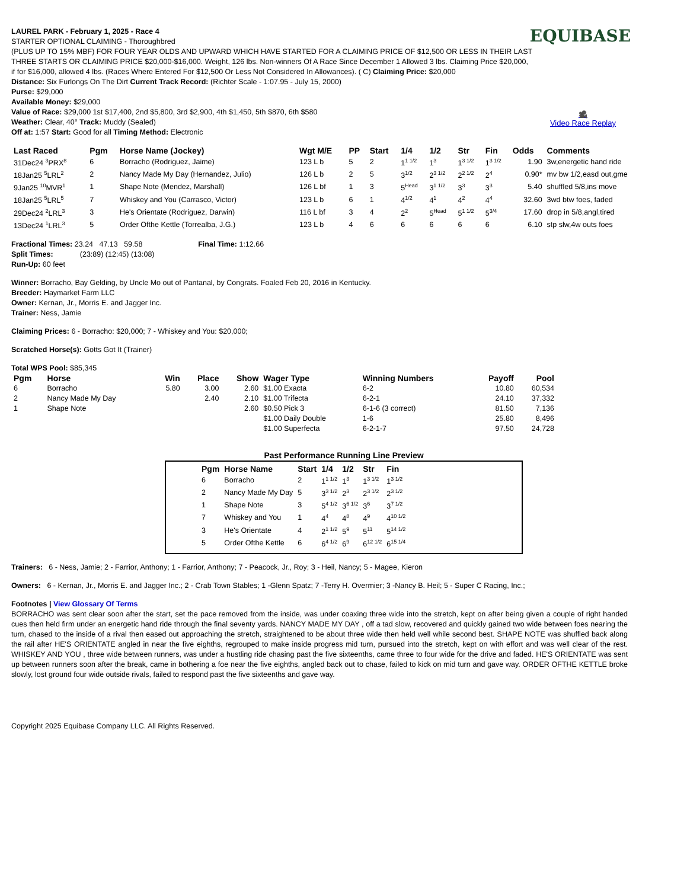EQUIBASE
🎥
Video Race Replay
LAUREL PARK - February 1, 2025 - Race 4
STARTER OPTIONAL CLAIMING - Thoroughbred
(PLUS UP TO 15% MBF) FOR FOUR YEAR OLDS AND UPWARD WHICH HAVE STARTED FOR A CLAIMING PRICE OF $12,500 OR LESS IN THEIR LAST THREE STARTS OR CLAIMING PRICE $20,000-$16,000. Weight, 126 lbs. Non-winners Of A Race Since December 1 Allowed 3 lbs. Claiming Price $20,000, if for $16,000, allowed 4 lbs. (Races Where Entered For $12,500 Or Less Not Considered In Allowances). ( C) Claiming Price: $20,000
Distance: Six Furlongs On The Dirt Current Track Record: (Richter Scale - 1:07.95 - July 15, 2000)
Purse: $29,000
Available Money: $29,000
Value of Race: $29,000 1st $17,400, 2nd $5,800, 3rd $2,900, 4th $1,450, 5th $870, 6th $580
Weather: Clear, 40° Track: Muddy (Sealed)
Off at: 1:57 Start: Good for all Timing Method: Electronic
| Last Raced | Pgm | Horse Name (Jockey) | Wgt M/E | PP | Start | 1/4 | 1/2 | Str | Fin | Odds | Comments |
| --- | --- | --- | --- | --- | --- | --- | --- | --- | --- | --- | --- |
| 31Dec24 <sup>3</sup>PRX<sup>8</sup> | 6 | Borracho (Rodriguez, Jaime) | 123 L b | 5 | 2 | 1<sup>1 1/2</sup> | 1<sup>3</sup> | 1<sup>3 1/2</sup> | 1<sup>3 1/2</sup> | 1.90 | 3w,energetic hand ride |
| 18Jan25 <sup>5</sup>LRL<sup>2</sup> | 2 | Nancy Made My Day (Hernandez, Julio) | 126 L b | 2 | 5 | 3<sup>1/2</sup> | 2<sup>3 1/2</sup> | 2<sup>2 1/2</sup> | 2<sup>4</sup> | 0.90* | mv bw 1/2,easd out,gme |
| 9Jan25 <sup>10</sup>MVR<sup>1</sup> | 1 | Shape Note (Mendez, Marshall) | 126 L bf | 1 | 3 | 5<sup>Head</sup> | 3<sup>1 1/2</sup> | 3<sup>3</sup> | 3<sup>3</sup> | 5.40 | shuffled 5/8,ins move |
| 18Jan25 <sup>5</sup>LRL<sup>5</sup> | 7 | Whiskey and You (Carrasco, Victor) | 123 L b | 6 | 1 | 4<sup>1/2</sup> | 4<sup>1</sup> | 4<sup>2</sup> | 4<sup>4</sup> | 32.60 | 3wd btw foes, faded |
| 29Dec24 <sup>2</sup>LRL<sup>3</sup> | 3 | He's Orientate (Rodriguez, Darwin) | 116 L bf | 3 | 4 | 2<sup>2</sup> | 5<sup>Head</sup> | 5<sup>1 1/2</sup> | 5<sup>3/4</sup> | 17.60 | drop in 5/8,angl,tired |
| 13Dec24 <sup>1</sup>LRL<sup>3</sup> | 5 | Order Ofthe Kettle (Torrealba, J.G.) | 123 L b | 4 | 6 | 6 | 6 | 6 | 6 | 6.10 | stp slw,4w outs foes |
Fractional Times: 23.24 47.13 59.58 Final Time: 1:12.66
Split Times: (23:89) (12:45) (13:08)
Run-Up: 60 feet
Winner: Borracho, Bay Gelding, by Uncle Mo out of Pantanal, by Congrats. Foaled Feb 20, 2016 in Kentucky.
Breeder: Haymarket Farm LLC
Owner: Kernan, Jr., Morris E. and Jagger Inc.
Trainer: Ness, Jamie
Claiming Prices: 6 - Borracho: $20,000; 7 - Whiskey and You: $20,000;
Scratched Horse(s): Gotts Got It (Trainer)
Total WPS Pool: $85,345
| Pgm | Horse | Win | Place | Show | Wager Type | Winning Numbers | Payoff | Pool |
| --- | --- | --- | --- | --- | --- | --- | --- | --- |
| 6 | Borracho | 5.80 | 3.00 | 2.60 | $1.00 Exacta | 6-2 | 10.80 | 60,534 |
| 2 | Nancy Made My Day | | 2.40 | 2.10 | $1.00 Trifecta | 6-2-1 | 24.10 | 37,332 |
| 1 | Shape Note | | | 2.60 | $0.50 Pick 3 | 6-1-6 (3 correct) | 81.50 | 7,136 |
| | | | | | $1.00 Daily Double | 1-6 | 25.80 | 8,496 |
| | | | | | $1.00 Superfecta | 6-2-1-7 | 97.50 | 24,728 |
Past Performance Running Line Preview
| Pgm | Horse Name | Start | 1/4 | 1/2 | Str | Fin |
| --- | --- | --- | --- | --- | --- | --- |
| 6 | Borracho | 2 | 1<sup>1 1/2</sup> | 1<sup>3</sup> | 1<sup>3 1/2</sup> | 1<sup>3 1/2</sup> |
| 2 | Nancy Made My Day | 5 | 3<sup>3 1/2</sup> | 2<sup>3</sup> | 2<sup>3 1/2</sup> | 2<sup>3 1/2</sup> |
| 1 | Shape Note | 3 | 5<sup>4 1/2</sup> | 3<sup>6 1/2</sup> | 3<sup>6</sup> | 3<sup>7 1/2</sup> |
| 7 | Whiskey and You | 1 | 4<sup>4</sup> | 4<sup>8</sup> | 4<sup>9</sup> | 4<sup>10 1/2</sup> |
| 3 | He's Orientate | 4 | 2<sup>1 1/2</sup> | 5<sup>9</sup> | 5<sup>11</sup> | 5<sup>14 1/2</sup> |
| 5 | Order Ofthe Kettle | 6 | 6<sup>4 1/2</sup> | 6<sup>9</sup> | 6<sup>12 1/2</sup> | 6<sup>15 1/4</sup> |
Trainers: 6 - Ness, Jamie; 2 - Farrior, Anthony; 1 - Farrior, Anthony; 7 - Peacock, Jr., Roy; 3 - Heil, Nancy; 5 - Magee, Kieron
Owners: 6 - Kernan, Jr., Morris E. and Jagger Inc.; 2 - Crab Town Stables; 1 -Glenn Spatz; 7 -Terry H. Overmier; 3 -Nancy B. Heil; 5 - Super C Racing, Inc.;
Footnotes | View Glossary Of Terms
BORRACHO was sent clear soon after the start, set the pace removed from the inside, was under coaxing three wide into the stretch, kept on after being given a couple of right handed cues then held firm under an energetic hand ride through the final seventy yards. NANCY MADE MY DAY , off a tad slow, recovered and quickly gained two wide between foes nearing the turn, chased to the inside of a rival then eased out approaching the stretch, straightened to be about three wide then held well while second best. SHAPE NOTE was shuffled back along the rail after HE'S ORIENTATE angled in near the five eighths, regrouped to make inside progress mid turn, pursued into the stretch, kept on with effort and was well clear of the rest. WHISKEY AND YOU , three wide between runners, was under a hustling ride chasing past the five sixteenths, came three to four wide for the drive and faded. HE'S ORIENTATE was sent up between runners soon after the break, came in bothering a foe near the five eighths, angled back out to chase, failed to kick on mid turn and gave way. ORDER OFTHE KETTLE broke slowly, lost ground four wide outside rivals, failed to respond past the five sixteenths and gave way.
Copyright 2025 Equibase Company LLC. All Rights Reserved.